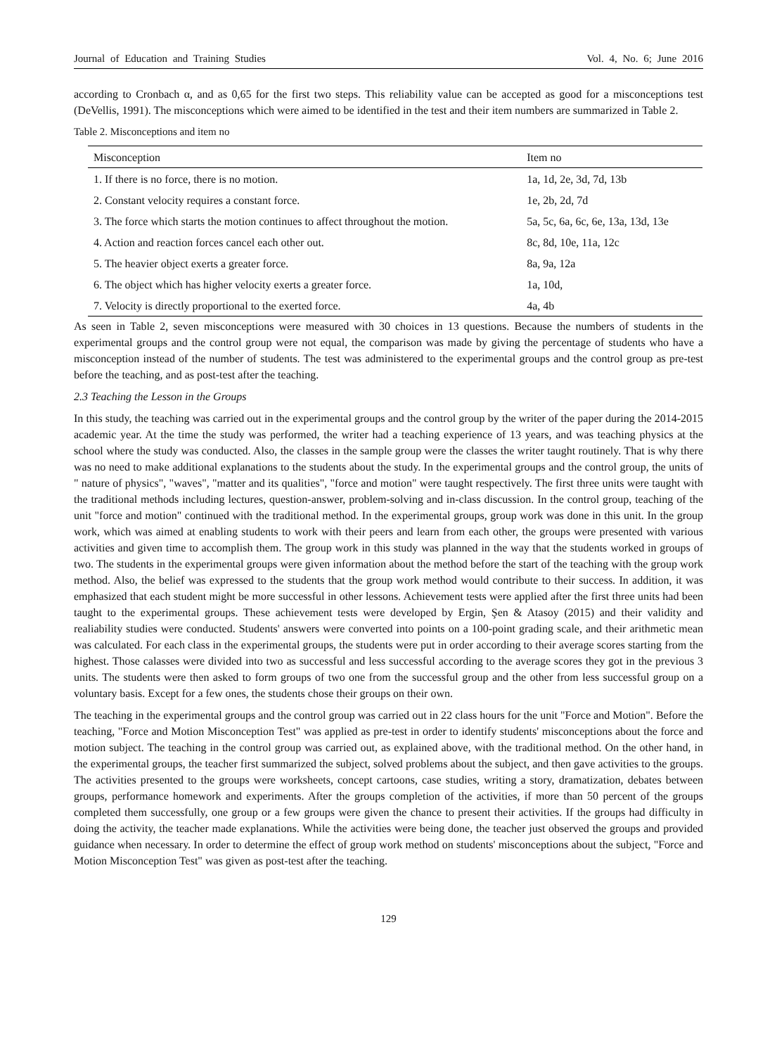Journal of Education and Training Studies Vol. 4, No. 6; June 2016
according to Cronbach α, and as 0,65 for the first two steps. This reliability value can be accepted as good for a misconceptions test (DeVellis, 1991). The misconceptions which were aimed to be identified in the test and their item numbers are summarized in Table 2.
Table 2. Misconceptions and item no
| Misconception | Item no |
| --- | --- |
| 1. If there is no force, there is no motion. | 1a, 1d, 2e, 3d, 7d, 13b |
| 2. Constant velocity requires a constant force. | 1e, 2b, 2d, 7d |
| 3. The force which starts the motion continues to affect throughout the motion. | 5a, 5c, 6a, 6c, 6e, 13a, 13d, 13e |
| 4. Action and reaction forces cancel each other out. | 8c, 8d, 10e, 11a, 12c |
| 5. The heavier object exerts a greater force. | 8a, 9a, 12a |
| 6. The object which has higher velocity exerts a greater force. | 1a, 10d, |
| 7. Velocity is directly proportional to the exerted force. | 4a, 4b |
As seen in Table 2, seven misconceptions were measured with 30 choices in 13 questions. Because the numbers of students in the experimental groups and the control group were not equal, the comparison was made by giving the percentage of students who have a misconception instead of the number of students. The test was administered to the experimental groups and the control group as pre-test before the teaching, and as post-test after the teaching.
2.3 Teaching the Lesson in the Groups
In this study, the teaching was carried out in the experimental groups and the control group by the writer of the paper during the 2014-2015 academic year. At the time the study was performed, the writer had a teaching experience of 13 years, and was teaching physics at the school where the study was conducted. Also, the classes in the sample group were the classes the writer taught routinely. That is why there was no need to make additional explanations to the students about the study. In the experimental groups and the control group, the units of " nature of physics", "waves", "matter and its qualities", "force and motion" were taught respectively. The first three units were taught with the traditional methods including lectures, question-answer, problem-solving and in-class discussion. In the control group, teaching of the unit "force and motion" continued with the traditional method. In the experimental groups, group work was done in this unit. In the group work, which was aimed at enabling students to work with their peers and learn from each other, the groups were presented with various activities and given time to accomplish them. The group work in this study was planned in the way that the students worked in groups of two. The students in the experimental groups were given information about the method before the start of the teaching with the group work method. Also, the belief was expressed to the students that the group work method would contribute to their success. In addition, it was emphasized that each student might be more successful in other lessons. Achievement tests were applied after the first three units had been taught to the experimental groups. These achievement tests were developed by Ergin, Şen & Atasoy (2015) and their validity and realiability studies were conducted. Students' answers were converted into points on a 100-point grading scale, and their arithmetic mean was calculated. For each class in the experimental groups, the students were put in order according to their average scores starting from the highest. Those calasses were divided into two as successful and less successful according to the average scores they got in the previous 3 units. The students were then asked to form groups of two one from the successful group and the other from less successful group on a voluntary basis. Except for a few ones, the students chose their groups on their own.
The teaching in the experimental groups and the control group was carried out in 22 class hours for the unit "Force and Motion". Before the teaching, "Force and Motion Misconception Test" was applied as pre-test in order to identify students' misconceptions about the force and motion subject. The teaching in the control group was carried out, as explained above, with the traditional method. On the other hand, in the experimental groups, the teacher first summarized the subject, solved problems about the subject, and then gave activities to the groups. The activities presented to the groups were worksheets, concept cartoons, case studies, writing a story, dramatization, debates between groups, performance homework and experiments. After the groups completion of the activities, if more than 50 percent of the groups completed them successfully, one group or a few groups were given the chance to present their activities. If the groups had difficulty in doing the activity, the teacher made explanations. While the activities were being done, the teacher just observed the groups and provided guidance when necessary. In order to determine the effect of group work method on students' misconceptions about the subject, "Force and Motion Misconception Test" was given as post-test after the teaching.
129